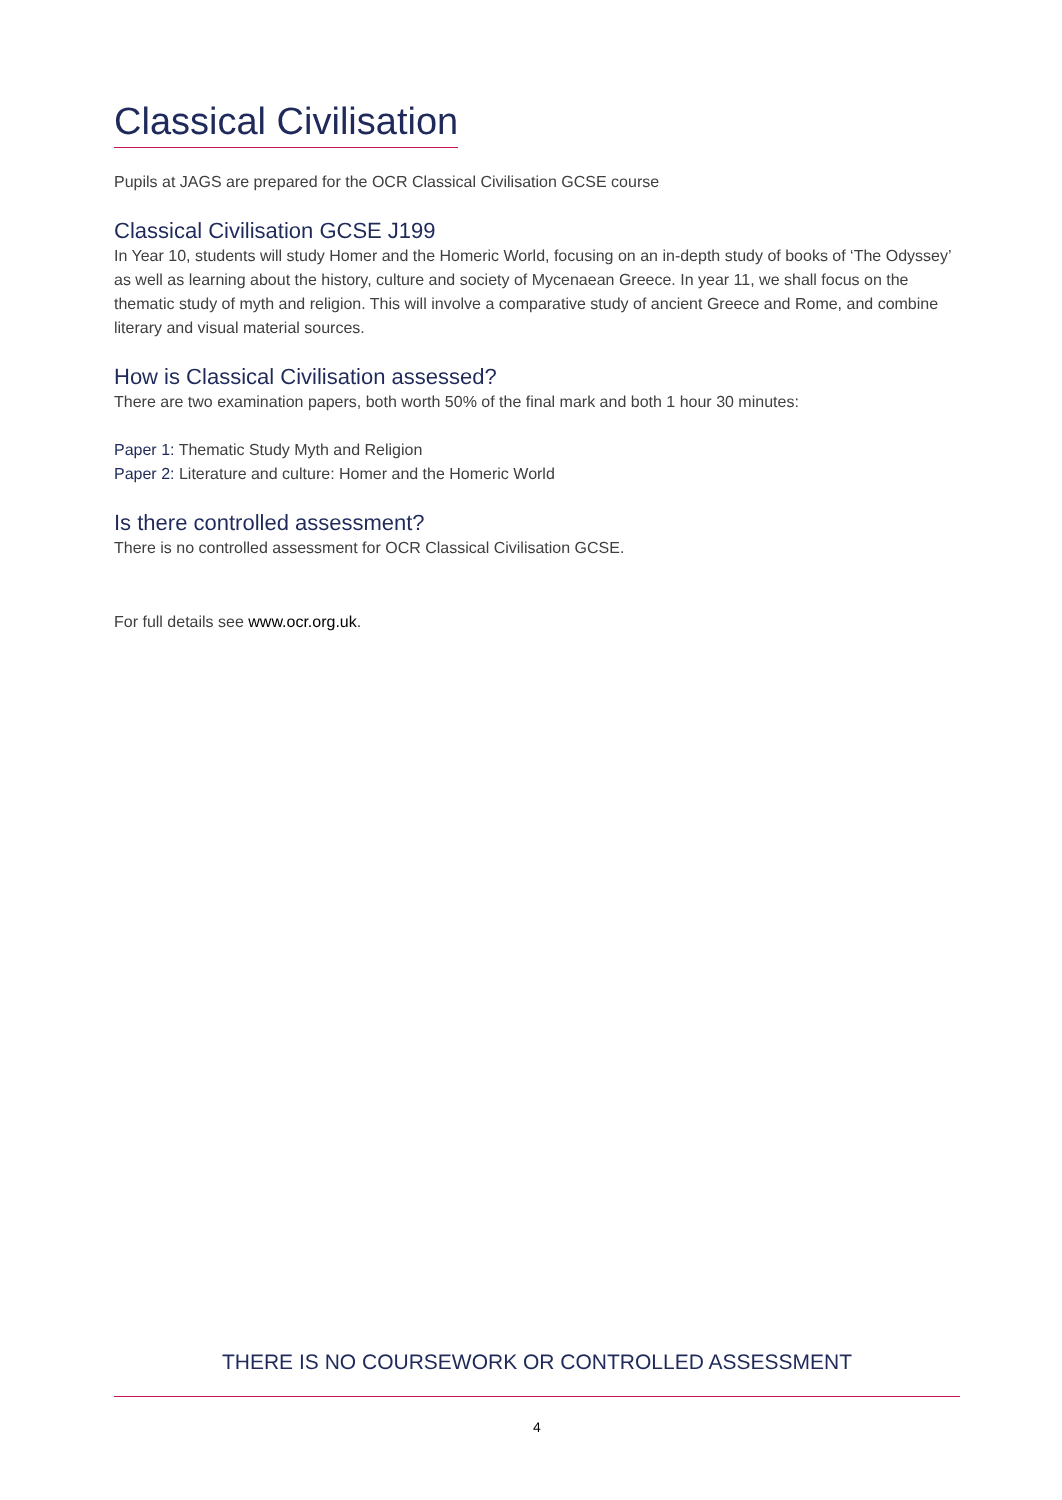Classical Civilisation
Pupils at JAGS are prepared for the OCR Classical Civilisation GCSE course
Classical Civilisation GCSE J199
In Year 10, students will study Homer and the Homeric World, focusing on an in-depth study of books of ‘The Odyssey’ as well as learning about the history, culture and society of Mycenaean Greece. In year 11, we shall focus on the thematic study of myth and religion. This will involve a comparative study of ancient Greece and Rome, and combine literary and visual material sources.
How is Classical Civilisation assessed?
There are two examination papers, both worth 50% of the final mark and both 1 hour 30 minutes:
Paper 1: Thematic Study Myth and Religion
Paper 2: Literature and culture: Homer and the Homeric World
Is there controlled assessment?
There is no controlled assessment for OCR Classical Civilisation GCSE.
For full details see www.ocr.org.uk.
THERE IS NO COURSEWORK OR CONTROLLED ASSESSMENT
4